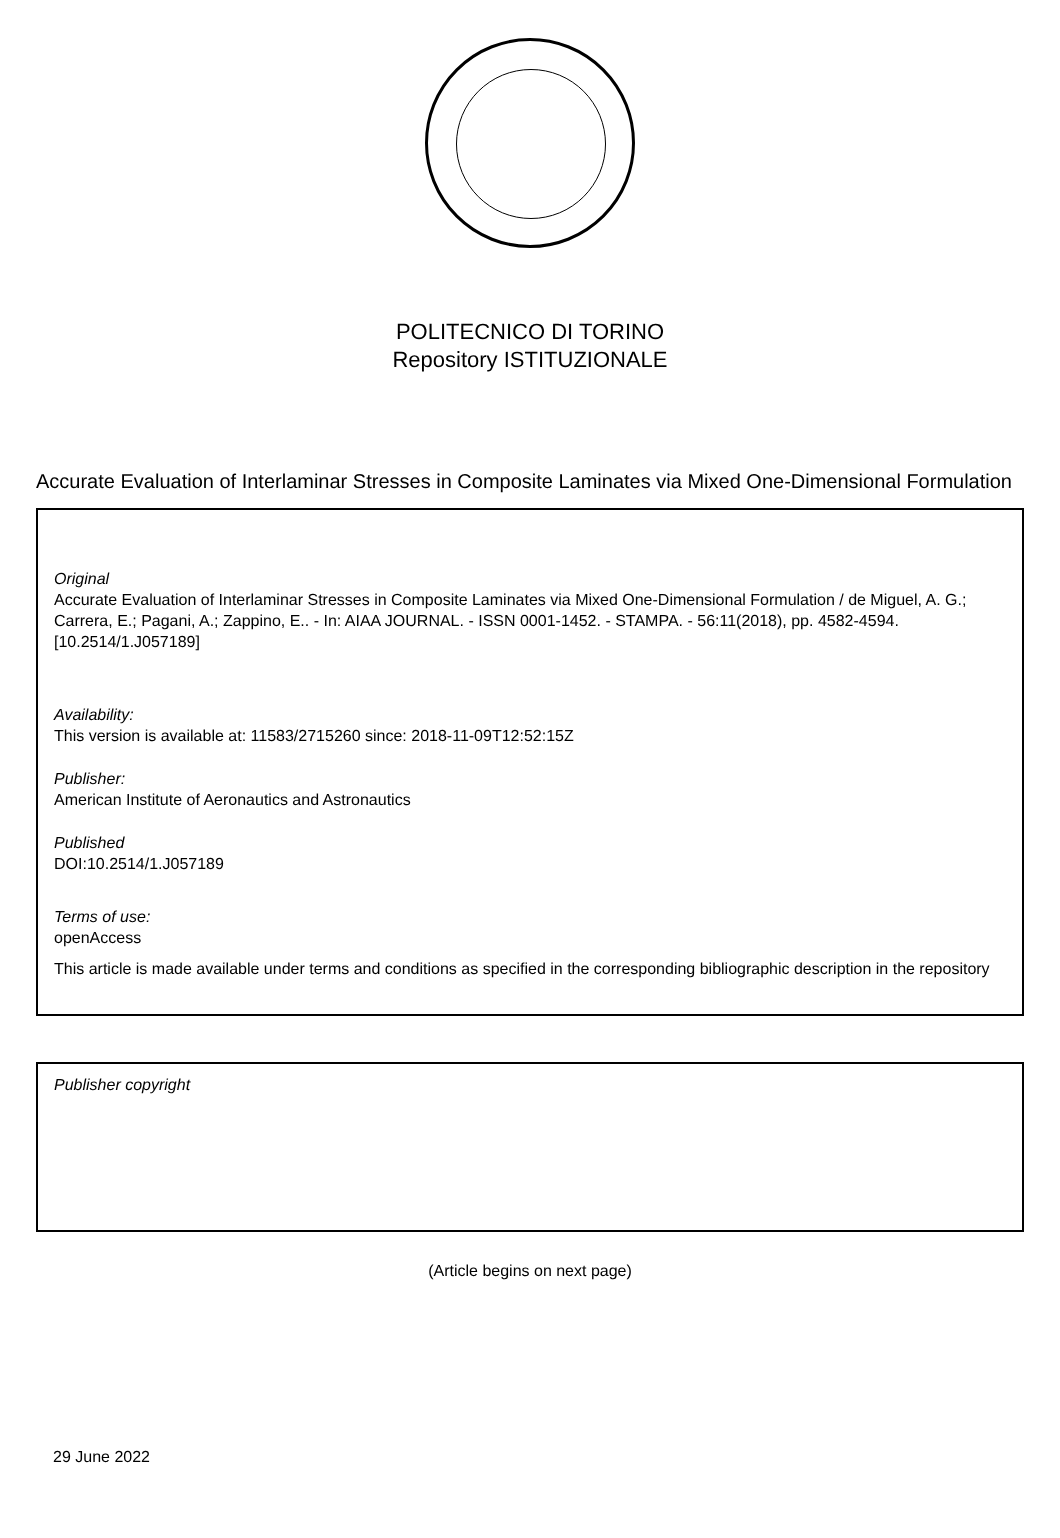POLITECNICO DI TORINO
Repository ISTITUZIONALE
Accurate Evaluation of Interlaminar Stresses in Composite Laminates via Mixed One-Dimensional Formulation
Original
Accurate Evaluation of Interlaminar Stresses in Composite Laminates via Mixed One-Dimensional Formulation / de Miguel, A. G.; Carrera, E.; Pagani, A.; Zappino, E.. - In: AIAA JOURNAL. - ISSN 0001-1452. - STAMPA. - 56:11(2018), pp. 4582-4594. [10.2514/1.J057189]
Availability:
This version is available at: 11583/2715260 since: 2018-11-09T12:52:15Z
Publisher:
American Institute of Aeronautics and Astronautics
Published
DOI:10.2514/1.J057189
Terms of use:
openAccess
This article is made available under terms and conditions as specified in the corresponding bibliographic description in the repository
Publisher copyright
(Article begins on next page)
29 June 2022